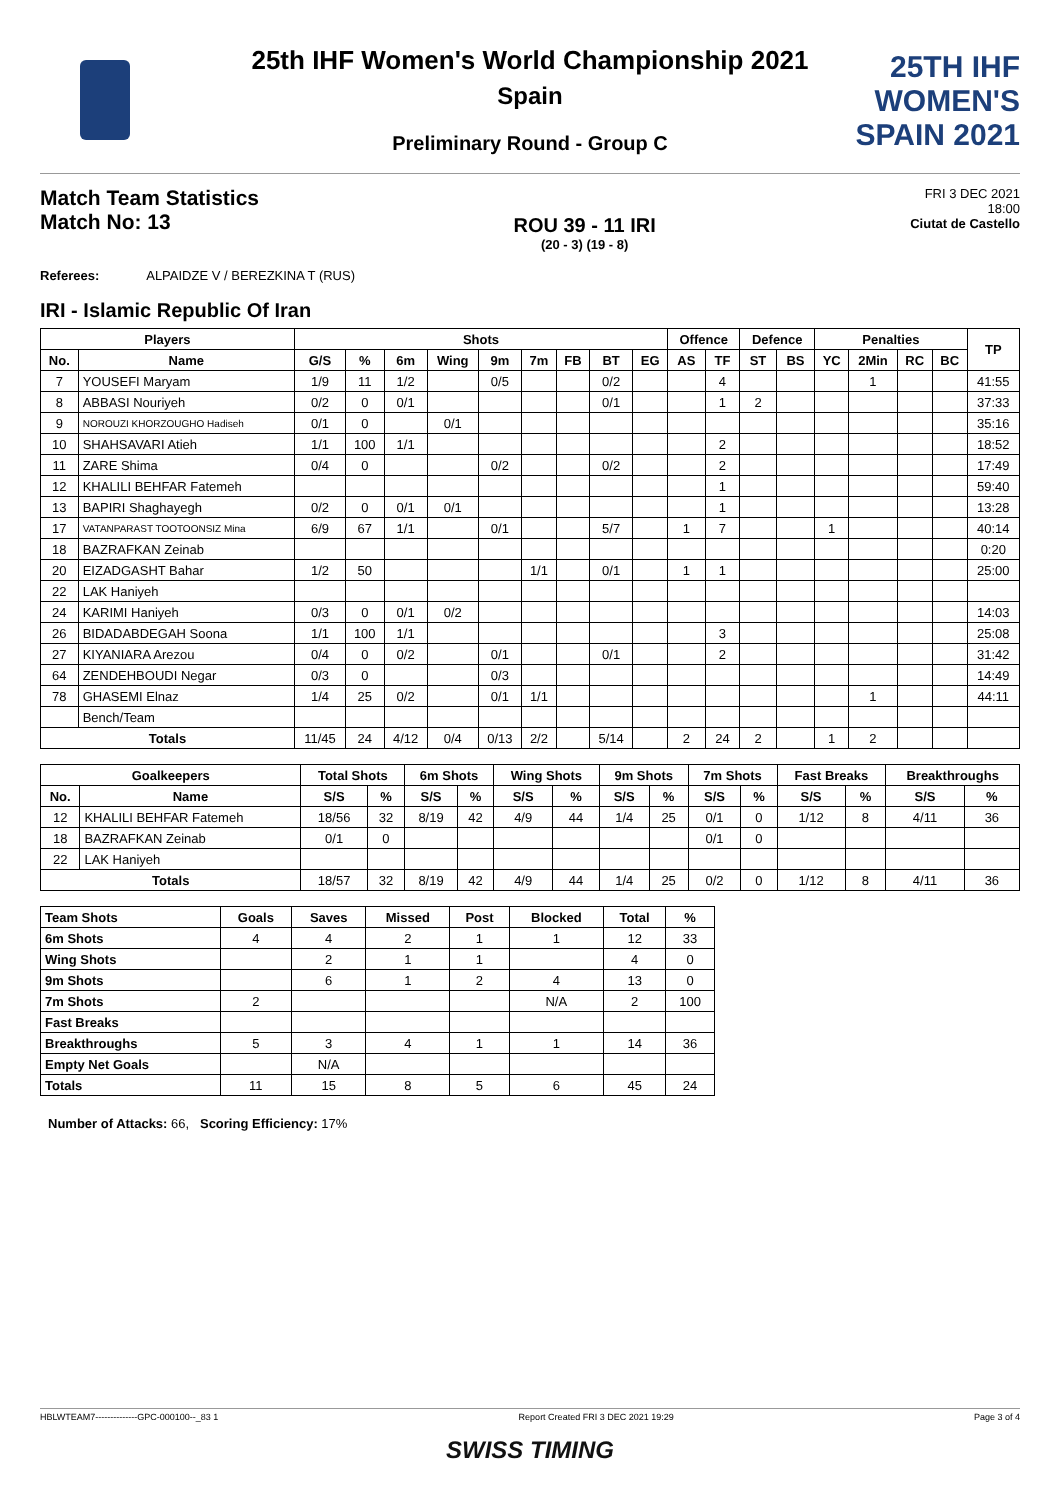25TH IHF WOMEN'S
SPAIN 2021
25th IHF Women's World Championship 2021
Spain
Preliminary Round - Group C
Match Team Statistics
Match No: 13
ROU 39 - 11 IRI
(20 - 3) (19 - 8)
FRI 3 DEC 2021
18:00
Ciutat de Castello
Referees: ALPAIDZE V / BEREZKINA T (RUS)
IRI - Islamic Republic Of Iran
| Players | | Shots | | | | | | | | | Offence | | Defence | | Penalties | | | | TP |
| --- | --- | --- | --- | --- | --- | --- | --- | --- | --- | --- | --- | --- | --- | --- | --- | --- | --- | --- | --- |
| No. | Name | G/S | % | 6m | Wing | 9m | 7m | FB | BT | EG | AS | TF | ST | BS | YC | 2Min | RC | BC | |
| 7 | YOUSEFI Maryam | 1/9 | 11 | 1/2 | | 0/5 | | | 0/2 | | | 4 | | | | 1 | | | 41:55 |
| 8 | ABBASI Nouriyeh | 0/2 | 0 | 0/1 | | | | | 0/1 | | | 1 | 2 | | | | | | 37:33 |
| 9 | NOROUZI KHORZOUGHO Hadiseh | 0/1 | 0 | | 0/1 | | | | | | | | | | | | | | 35:16 |
| 10 | SHAHSAVARI Atieh | 1/1 | 100 | 1/1 | | | | | | | | 2 | | | | | | | 18:52 |
| 11 | ZARE Shima | 0/4 | 0 | | | 0/2 | | | 0/2 | | | 2 | | | | | | | 17:49 |
| 12 | KHALILI BEHFAR Fatemeh | | | | | | | | | | | 1 | | | | | | | 59:40 |
| 13 | BAPIRI Shaghayegh | 0/2 | 0 | 0/1 | 0/1 | | | | | | | 1 | | | | | | | 13:28 |
| 17 | VATANPARAST TOOTOONSIZ Mina | 6/9 | 67 | 1/1 | | 0/1 | | | 5/7 | | 1 | 7 | | | 1 | | | | 40:14 |
| 18 | BAZRAFKAN Zeinab | | | | | | | | | | | | | | | | | | 0:20 |
| 20 | EIZADGASHT Bahar | 1/2 | 50 | | | | 1/1 | | 0/1 | | 1 | 1 | | | | | | | 25:00 |
| 22 | LAK Haniyeh | | | | | | | | | | | | | | | | | | |
| 24 | KARIMI Haniyeh | 0/3 | 0 | 0/1 | 0/2 | | | | | | | | | | | | | | 14:03 |
| 26 | BIDADABDEGAH Soona | 1/1 | 100 | 1/1 | | | | | | | | 3 | | | | | | | 25:08 |
| 27 | KIYANIARA Arezou | 0/4 | 0 | 0/2 | | 0/1 | | | 0/1 | | | 2 | | | | | | | 31:42 |
| 64 | ZENDEHBOUDI Negar | 0/3 | 0 | | | 0/3 | | | | | | | | | | | | | 14:49 |
| 78 | GHASEMI Elnaz | 1/4 | 25 | 0/2 | | 0/1 | 1/1 | | | | | | | | | 1 | | | 44:11 |
| | Bench/Team | | | | | | | | | | | | | | | | | | |
| Totals | | 11/45 | 24 | 4/12 | 0/4 | 0/13 | 2/2 | | 5/14 | | 2 | 24 | 2 | | 1 | 2 | | | |
| Goalkeepers | | Total Shots | | 6m Shots | | Wing Shots | | 9m Shots | | 7m Shots | | Fast Breaks | | Breakthroughs | |
| --- | --- | --- | --- | --- | --- | --- | --- | --- | --- | --- | --- | --- | --- | --- | --- |
| No. | Name | S/S | % | S/S | % | S/S | % | S/S | % | S/S | % | S/S | % | S/S | % |
| 12 | KHALILI BEHFAR Fatemeh | 18/56 | 32 | 8/19 | 42 | 4/9 | 44 | 1/4 | 25 | 0/1 | 0 | 1/12 | 8 | 4/11 | 36 |
| 18 | BAZRAFKAN Zeinab | 0/1 | 0 | | | | | | | 0/1 | 0 | | | | |
| 22 | LAK Haniyeh | | | | | | | | | | | | | | |
| Totals | | 18/57 | 32 | 8/19 | 42 | 4/9 | 44 | 1/4 | 25 | 0/2 | 0 | 1/12 | 8 | 4/11 | 36 |
| Team Shots | Goals | Saves | Missed | Post | Blocked | Total | % |
| --- | --- | --- | --- | --- | --- | --- | --- |
| 6m Shots | 4 | 4 | 2 | 1 | 1 | 12 | 33 |
| Wing Shots | | 2 | 1 | 1 | | 4 | 0 |
| 9m Shots | | 6 | 1 | 2 | 4 | 13 | 0 |
| 7m Shots | 2 | | | | N/A | 2 | 100 |
| Fast Breaks | | | | | | | |
| Breakthroughs | 5 | 3 | 4 | 1 | 1 | 14 | 36 |
| Empty Net Goals | | N/A | | | | | |
| Totals | 11 | 15 | 8 | 5 | 6 | 45 | 24 |
Number of Attacks: 66, Scoring Efficiency: 17%
HBLWTEAM7--------------GPC-000100--_83 1 Report Created FRI 3 DEC 2021 19:29 Page 3 of 4
SWISS TIMING